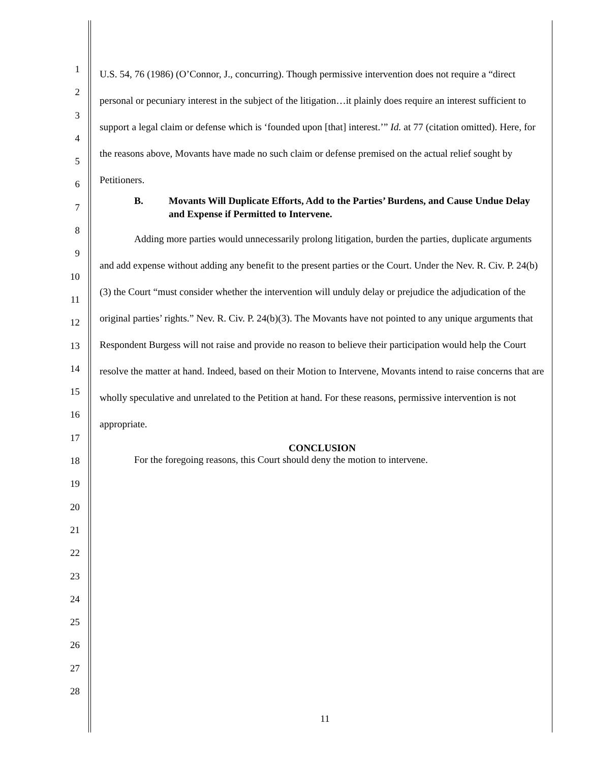1
2
3
4
5
6
7
8
9
10
11
12
13
14
15
16
17
18
19
20
21
22
23
24
25
26
27
28
U.S. 54, 76 (1986) (O’Connor, J., concurring). Though permissive intervention does not require a “direct personal or pecuniary interest in the subject of the litigation…it plainly does require an interest sufficient to support a legal claim or defense which is ‘founded upon [that] interest.’” Id. at 77 (citation omitted). Here, for the reasons above, Movants have made no such claim or defense premised on the actual relief sought by Petitioners.
B. Movants Will Duplicate Efforts, Add to the Parties’ Burdens, and Cause Undue Delay and Expense if Permitted to Intervene.
Adding more parties would unnecessarily prolong litigation, burden the parties, duplicate arguments and add expense without adding any benefit to the present parties or the Court. Under the Nev. R. Civ. P. 24(b)(3) the Court “must consider whether the intervention will unduly delay or prejudice the adjudication of the original parties’ rights.” Nev. R. Civ. P. 24(b)(3). The Movants have not pointed to any unique arguments that Respondent Burgess will not raise and provide no reason to believe their participation would help the Court resolve the matter at hand. Indeed, based on their Motion to Intervene, Movants intend to raise concerns that are wholly speculative and unrelated to the Petition at hand. For these reasons, permissive intervention is not appropriate.
CONCLUSION
For the foregoing reasons, this Court should deny the motion to intervene.
11